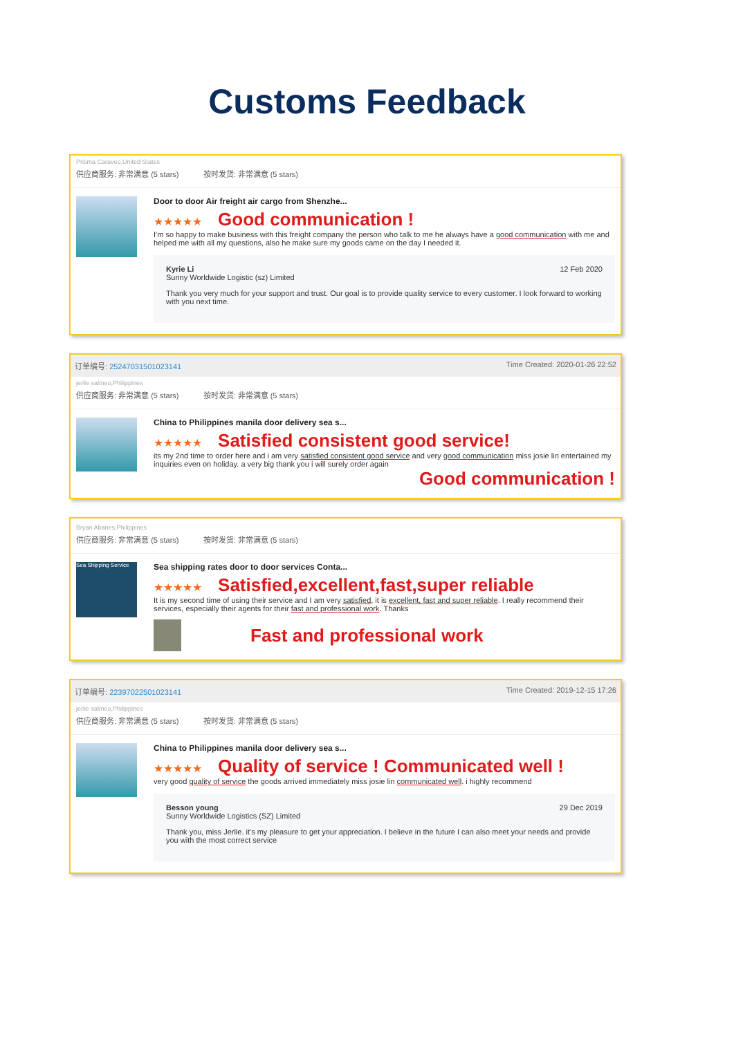Customs Feedback
Prisma Caraveo,United States
供应商服务: 非常满意 (5 stars) 按时发货: 非常满意 (5 stars)
Door to door Air freight air cargo from Shenzhe...
★★★★★ Good communication !
I'm so happy to make business with this freight company the person who talk to me he always have a good communication with me and helped me with all my questions, also he make sure my goods came on the day I needed it.
Kyrie Li
Sunny Worldwide Logistic (sz) Limited
12 Feb 2020
Thank you very much for your support and trust. Our goal is to provide quality service to every customer. I look forward to working with you next time.
订单编号: 25247031501023141 Time Created: 2020-01-26 22:52
jerlie salmeo,Philippines
供应商服务: 非常满意 (5 stars) 按时发货: 非常满意 (5 stars)
China to Philippines manila door delivery sea s...
★★★★★ Satisfied consistent good service!
its my 2nd time to order here and i am very satisfied consistent good service and very good communication miss josie lin entertained my inquiries even on holiday. a very big thank you i will surely order again
Good communication !
Bryan Abanes,Philippines
供应商服务: 非常满意 (5 stars) 按时发货: 非常满意 (5 stars)
Sea Shipping Service
Sea shipping rates door to door services Conta...
★★★★★ Satisfied,excellent,fast,super reliable
It is my second time of using their service and I am very satisfied, it is excellent, fast and super reliable. I really recommend their services, especially their agents for their fast and professional work. Thanks
Fast and professional work
订单编号: 22397022501023141 Time Created: 2019-12-15 17:26
jerlie salmeo,Philippines
供应商服务: 非常满意 (5 stars) 按时发货: 非常满意 (5 stars)
China to Philippines manila door delivery sea s...
★★★★★ Quality of service ! Communicated well !
very good quality of service the goods arrived immediately miss josie lin communicated well. i highly recommend
Besson young
Sunny Worldwide Logistics (SZ) Limited
29 Dec 2019
Thank you, miss Jerlie. it's my pleasure to get your appreciation. I believe in the future I can also meet your needs and provide you with the most correct service